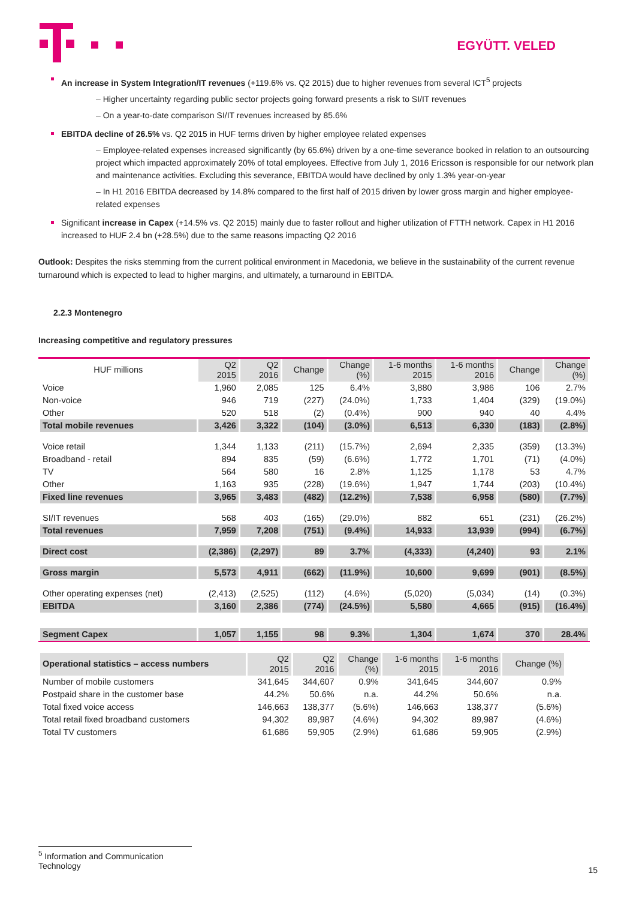EGYÜTT. VELED
An increase in System Integration/IT revenues (+119.6% vs. Q2 2015) due to higher revenues from several ICT<sup>5</sup> projects
– Higher uncertainty regarding public sector projects going forward presents a risk to SI/IT revenues
– On a year-to-date comparison SI/IT revenues increased by 85.6%
EBITDA decline of 26.5% vs. Q2 2015 in HUF terms driven by higher employee related expenses
– Employee-related expenses increased significantly (by 65.6%) driven by a one-time severance booked in relation to an outsourcing project which impacted approximately 20% of total employees. Effective from July 1, 2016 Ericsson is responsible for our network plan and maintenance activities. Excluding this severance, EBITDA would have declined by only 1.3% year-on-year
– In H1 2016 EBITDA decreased by 14.8% compared to the first half of 2015 driven by lower gross margin and higher employee-related expenses
Significant increase in Capex (+14.5% vs. Q2 2015) mainly due to faster rollout and higher utilization of FTTH network. Capex in H1 2016 increased to HUF 2.4 bn (+28.5%) due to the same reasons impacting Q2 2016
Outlook: Despites the risks stemming from the current political environment in Macedonia, we believe in the sustainability of the current revenue turnaround which is expected to lead to higher margins, and ultimately, a turnaround in EBITDA.
2.2.3 Montenegro
Increasing competitive and regulatory pressures
| HUF millions | Q2 2015 | Q2 2016 | Change | Change (%) | 1-6 months 2015 | 1-6 months 2016 | Change | Change (%) |
| --- | --- | --- | --- | --- | --- | --- | --- | --- |
| Voice | 1,960 | 2,085 | 125 | 6.4% | 3,880 | 3,986 | 106 | 2.7% |
| Non-voice | 946 | 719 | (227) | (24.0%) | 1,733 | 1,404 | (329) | (19.0%) |
| Other | 520 | 518 | (2) | (0.4%) | 900 | 940 | 40 | 4.4% |
| Total mobile revenues | 3,426 | 3,322 | (104) | (3.0%) | 6,513 | 6,330 | (183) | (2.8%) |
| Voice retail | 1,344 | 1,133 | (211) | (15.7%) | 2,694 | 2,335 | (359) | (13.3%) |
| Broadband - retail | 894 | 835 | (59) | (6.6%) | 1,772 | 1,701 | (71) | (4.0%) |
| TV | 564 | 580 | 16 | 2.8% | 1,125 | 1,178 | 53 | 4.7% |
| Other | 1,163 | 935 | (228) | (19.6%) | 1,947 | 1,744 | (203) | (10.4%) |
| Fixed line revenues | 3,965 | 3,483 | (482) | (12.2%) | 7,538 | 6,958 | (580) | (7.7%) |
| SI/IT revenues | 568 | 403 | (165) | (29.0%) | 882 | 651 | (231) | (26.2%) |
| Total revenues | 7,959 | 7,208 | (751) | (9.4%) | 14,933 | 13,939 | (994) | (6.7%) |
| Direct cost | (2,386) | (2,297) | 89 | 3.7% | (4,333) | (4,240) | 93 | 2.1% |
| Gross margin | 5,573 | 4,911 | (662) | (11.9%) | 10,600 | 9,699 | (901) | (8.5%) |
| Other operating expenses (net) | (2,413) | (2,525) | (112) | (4.6%) | (5,020) | (5,034) | (14) | (0.3%) |
| EBITDA | 3,160 | 2,386 | (774) | (24.5%) | 5,580 | 4,665 | (915) | (16.4%) |
| Segment Capex | 1,057 | 1,155 | 98 | 9.3% | 1,304 | 1,674 | 370 | 28.4% |
| Operational statistics – access numbers | Q2 2015 | Q2 2016 | Change (%) | 1-6 months 2015 | 1-6 months 2016 | Change (%) |
| --- | --- | --- | --- | --- | --- | --- |
| Number of mobile customers | 341,645 | 344,607 | 0.9% | 341,645 | 344,607 | 0.9% |
| Postpaid share in the customer base | 44.2% | 50.6% | n.a. | 44.2% | 50.6% | n.a. |
| Total fixed voice access | 146,663 | 138,377 | (5.6%) | 146,663 | 138,377 | (5.6%) |
| Total retail fixed broadband customers | 94,302 | 89,987 | (4.6%) | 94,302 | 89,987 | (4.6%) |
| Total TV customers | 61,686 | 59,905 | (2.9%) | 61,686 | 59,905 | (2.9%) |
<sup>5</sup> Information and Communication Technology
15